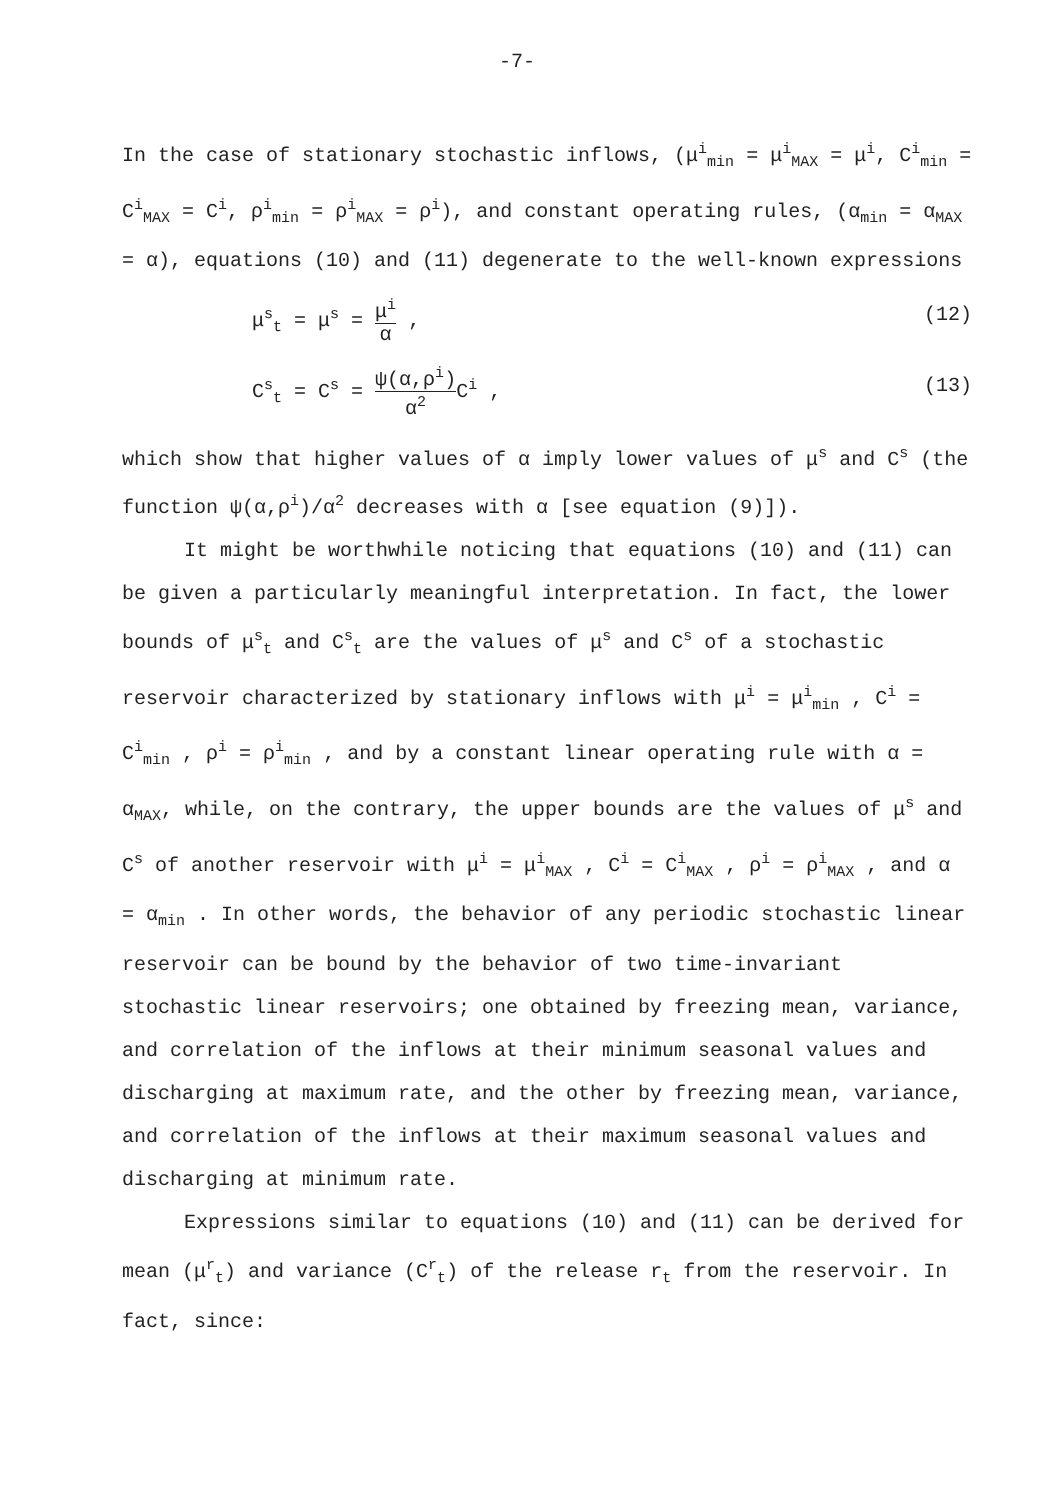-7-
In the case of stationary stochastic inflows, (μ<sup>i</sup><sub>min</sub> = μ<sup>i</sup><sub>MAX</sub> = μ<sup>i</sup>, C<sup>i</sup><sub>min</sub> = C<sup>i</sup><sub>MAX</sub> = C<sup>i</sup>, ρ<sup>i</sup><sub>min</sub> = ρ<sup>i</sup><sub>MAX</sub> = ρ<sup>i</sup>), and constant operating rules, (α<sub>min</sub> = α<sub>MAX</sub> = α), equations (10) and (11) degenerate to the well-known expressions
μ<sup>s</sup><sub>t</sub> = μ<sup>s</sup> = μ<sup>i</sup> α , (12)
C<sup>s</sup><sub>t</sub> = C<sup>s</sup> = ψ(α,ρ<sup>i</sup>) α<sup>2</sup> C<sup>i</sup> , (13)
which show that higher values of α imply lower values of μ<sup>s</sup> and C<sup>s</sup> (the function ψ(α,ρ<sup>i</sup>)/α<sup>2</sup> decreases with α [see equation (9)]).
It might be worthwhile noticing that equations (10) and (11) can be given a particularly meaningful interpretation. In fact, the lower bounds of μ<sup>s</sup><sub>t</sub> and C<sup>s</sup><sub>t</sub> are the values of μ<sup>s</sup> and C<sup>s</sup> of a stochastic reservoir characterized by stationary inflows with μ<sup>i</sup> = μ<sup>i</sup><sub>min</sub> , C<sup>i</sup> = C<sup>i</sup><sub>min</sub> , ρ<sup>i</sup> = ρ<sup>i</sup><sub>min</sub> , and by a constant linear operating rule with α = α<sub>MAX</sub>, while, on the contrary, the upper bounds are the values of μ<sup>s</sup> and C<sup>s</sup> of another reservoir with μ<sup>i</sup> = μ<sup>i</sup><sub>MAX</sub> , C<sup>i</sup> = C<sup>i</sup><sub>MAX</sub> , ρ<sup>i</sup> = ρ<sup>i</sup><sub>MAX</sub> , and α = α<sub>min</sub> . In other words, the behavior of any periodic stochastic linear reservoir can be bound by the behavior of two time-invariant stochastic linear reservoirs; one obtained by freezing mean, variance, and correlation of the inflows at their minimum seasonal values and discharging at maximum rate, and the other by freezing mean, variance, and correlation of the inflows at their maximum seasonal values and discharging at minimum rate.
Expressions similar to equations (10) and (11) can be derived for mean (μ<sup>r</sup><sub>t</sub>) and variance (C<sup>r</sup><sub>t</sub>) of the release r<sub>t</sub> from the reservoir. In fact, since: